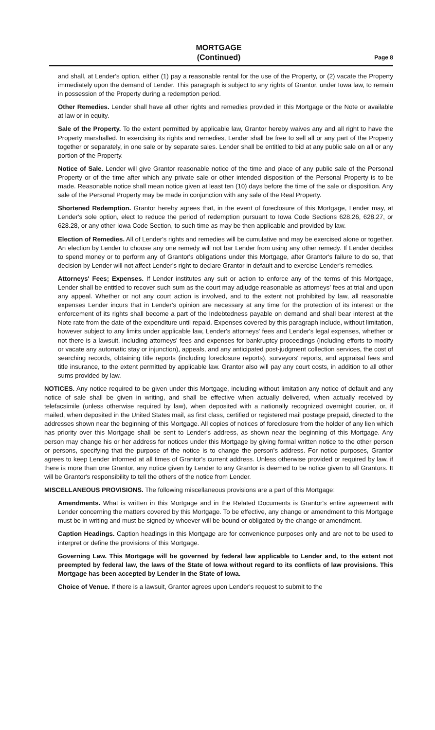MORTGAGE
(Continued)
Page 8
and shall, at Lender's option, either (1) pay a reasonable rental for the use of the Property, or (2) vacate the Property immediately upon the demand of Lender. This paragraph is subject to any rights of Grantor, under Iowa law, to remain in possession of the Property during a redemption period.
Other Remedies. Lender shall have all other rights and remedies provided in this Mortgage or the Note or available at law or in equity.
Sale of the Property. To the extent permitted by applicable law, Grantor hereby waives any and all right to have the Property marshalled. In exercising its rights and remedies, Lender shall be free to sell all or any part of the Property together or separately, in one sale or by separate sales. Lender shall be entitled to bid at any public sale on all or any portion of the Property.
Notice of Sale. Lender will give Grantor reasonable notice of the time and place of any public sale of the Personal Property or of the time after which any private sale or other intended disposition of the Personal Property is to be made. Reasonable notice shall mean notice given at least ten (10) days before the time of the sale or disposition. Any sale of the Personal Property may be made in conjunction with any sale of the Real Property.
Shortened Redemption. Grantor hereby agrees that, in the event of foreclosure of this Mortgage, Lender may, at Lender's sole option, elect to reduce the period of redemption pursuant to Iowa Code Sections 628.26, 628.27, or 628.28, or any other Iowa Code Section, to such time as may be then applicable and provided by law.
Election of Remedies. All of Lender's rights and remedies will be cumulative and may be exercised alone or together. An election by Lender to choose any one remedy will not bar Lender from using any other remedy. If Lender decides to spend money or to perform any of Grantor's obligations under this Mortgage, after Grantor's failure to do so, that decision by Lender will not affect Lender's right to declare Grantor in default and to exercise Lender's remedies.
Attorneys' Fees; Expenses. If Lender institutes any suit or action to enforce any of the terms of this Mortgage, Lender shall be entitled to recover such sum as the court may adjudge reasonable as attorneys' fees at trial and upon any appeal. Whether or not any court action is involved, and to the extent not prohibited by law, all reasonable expenses Lender incurs that in Lender's opinion are necessary at any time for the protection of its interest or the enforcement of its rights shall become a part of the Indebtedness payable on demand and shall bear interest at the Note rate from the date of the expenditure until repaid. Expenses covered by this paragraph include, without limitation, however subject to any limits under applicable law, Lender's attorneys' fees and Lender's legal expenses, whether or not there is a lawsuit, including attorneys' fees and expenses for bankruptcy proceedings (including efforts to modify or vacate any automatic stay or injunction), appeals, and any anticipated post-judgment collection services, the cost of searching records, obtaining title reports (including foreclosure reports), surveyors' reports, and appraisal fees and title insurance, to the extent permitted by applicable law. Grantor also will pay any court costs, in addition to all other sums provided by law.
NOTICES. Any notice required to be given under this Mortgage, including without limitation any notice of default and any notice of sale shall be given in writing, and shall be effective when actually delivered, when actually received by telefacsimile (unless otherwise required by law), when deposited with a nationally recognized overnight courier, or, if mailed, when deposited in the United States mail, as first class, certified or registered mail postage prepaid, directed to the addresses shown near the beginning of this Mortgage. All copies of notices of foreclosure from the holder of any lien which has priority over this Mortgage shall be sent to Lender's address, as shown near the beginning of this Mortgage. Any person may change his or her address for notices under this Mortgage by giving formal written notice to the other person or persons, specifying that the purpose of the notice is to change the person's address. For notice purposes, Grantor agrees to keep Lender informed at all times of Grantor's current address. Unless otherwise provided or required by law, if there is more than one Grantor, any notice given by Lender to any Grantor is deemed to be notice given to all Grantors. It will be Grantor's responsibility to tell the others of the notice from Lender.
MISCELLANEOUS PROVISIONS. The following miscellaneous provisions are a part of this Mortgage:
Amendments. What is written in this Mortgage and in the Related Documents is Grantor's entire agreement with Lender concerning the matters covered by this Mortgage. To be effective, any change or amendment to this Mortgage must be in writing and must be signed by whoever will be bound or obligated by the change or amendment.
Caption Headings. Caption headings in this Mortgage are for convenience purposes only and are not to be used to interpret or define the provisions of this Mortgage.
Governing Law. This Mortgage will be governed by federal law applicable to Lender and, to the extent not preempted by federal law, the laws of the State of Iowa without regard to its conflicts of law provisions. This Mortgage has been accepted by Lender in the State of Iowa.
Choice of Venue. If there is a lawsuit, Grantor agrees upon Lender's request to submit to the